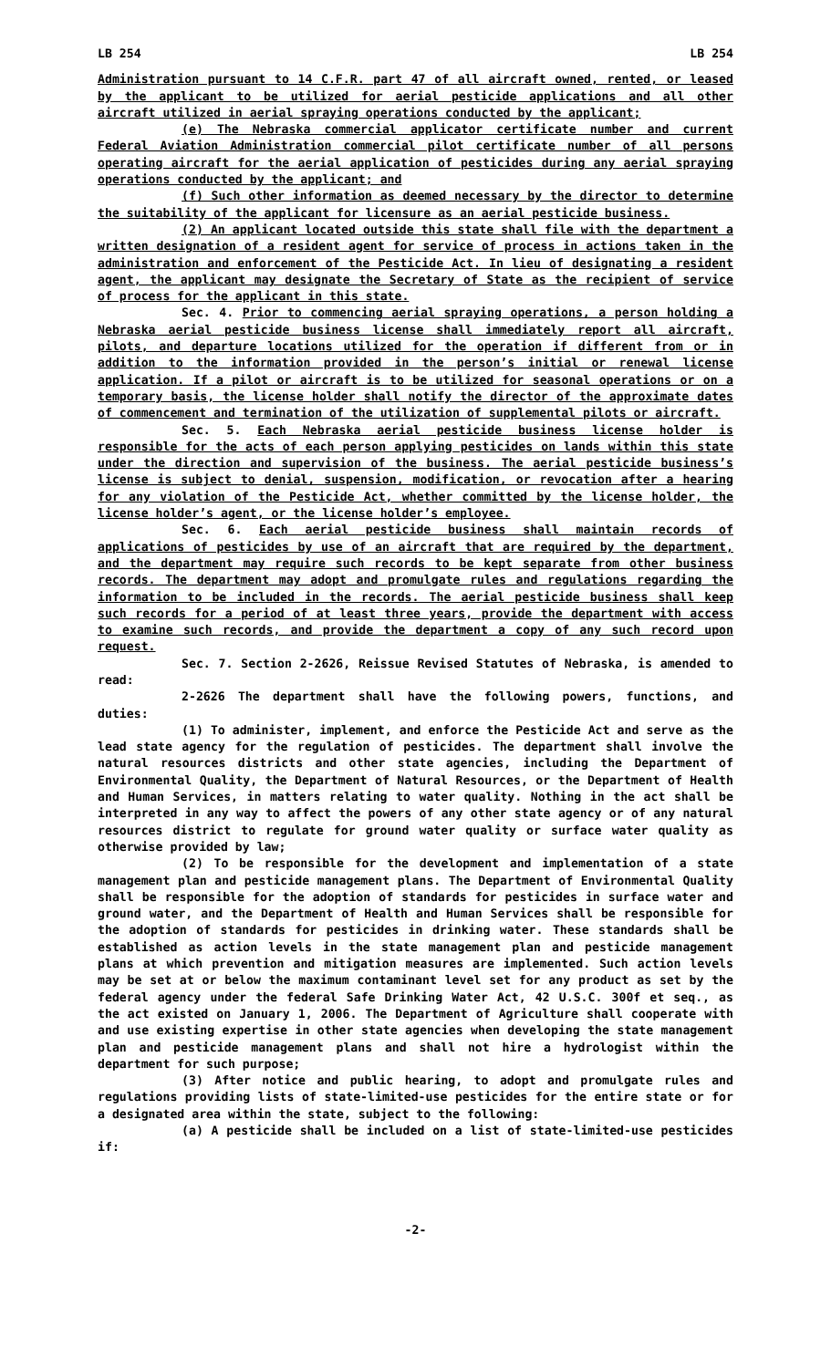LB 254 LB 254
Administration pursuant to 14 C.F.R. part 47 of all aircraft owned, rented, or leased by the applicant to be utilized for aerial pesticide applications and all other aircraft utilized in aerial spraying operations conducted by the applicant;
(e) The Nebraska commercial applicator certificate number and current Federal Aviation Administration commercial pilot certificate number of all persons operating aircraft for the aerial application of pesticides during any aerial spraying operations conducted by the applicant; and
(f) Such other information as deemed necessary by the director to determine the suitability of the applicant for licensure as an aerial pesticide business.
(2) An applicant located outside this state shall file with the department a written designation of a resident agent for service of process in actions taken in the administration and enforcement of the Pesticide Act. In lieu of designating a resident agent, the applicant may designate the Secretary of State as the recipient of service of process for the applicant in this state.
Sec. 4. Prior to commencing aerial spraying operations, a person holding a Nebraska aerial pesticide business license shall immediately report all aircraft, pilots, and departure locations utilized for the operation if different from or in addition to the information provided in the person’s initial or renewal license application. If a pilot or aircraft is to be utilized for seasonal operations or on a temporary basis, the license holder shall notify the director of the approximate dates of commencement and termination of the utilization of supplemental pilots or aircraft.
Sec. 5. Each Nebraska aerial pesticide business license holder is responsible for the acts of each person applying pesticides on lands within this state under the direction and supervision of the business. The aerial pesticide business’s license is subject to denial, suspension, modification, or revocation after a hearing for any violation of the Pesticide Act, whether committed by the license holder, the license holder’s agent, or the license holder’s employee.
Sec. 6. Each aerial pesticide business shall maintain records of applications of pesticides by use of an aircraft that are required by the department, and the department may require such records to be kept separate from other business records. The department may adopt and promulgate rules and regulations regarding the information to be included in the records. The aerial pesticide business shall keep such records for a period of at least three years, provide the department with access to examine such records, and provide the department a copy of any such record upon request.
Sec. 7. Section 2-2626, Reissue Revised Statutes of Nebraska, is amended to read:
2-2626 The department shall have the following powers, functions, and duties:
(1) To administer, implement, and enforce the Pesticide Act and serve as the lead state agency for the regulation of pesticides. The department shall involve the natural resources districts and other state agencies, including the Department of Environmental Quality, the Department of Natural Resources, or the Department of Health and Human Services, in matters relating to water quality. Nothing in the act shall be interpreted in any way to affect the powers of any other state agency or of any natural resources district to regulate for ground water quality or surface water quality as otherwise provided by law;
(2) To be responsible for the development and implementation of a state management plan and pesticide management plans. The Department of Environmental Quality shall be responsible for the adoption of standards for pesticides in surface water and ground water, and the Department of Health and Human Services shall be responsible for the adoption of standards for pesticides in drinking water. These standards shall be established as action levels in the state management plan and pesticide management plans at which prevention and mitigation measures are implemented. Such action levels may be set at or below the maximum contaminant level set for any product as set by the federal agency under the federal Safe Drinking Water Act, 42 U.S.C. 300f et seq., as the act existed on January 1, 2006. The Department of Agriculture shall cooperate with and use existing expertise in other state agencies when developing the state management plan and pesticide management plans and shall not hire a hydrologist within the department for such purpose;
(3) After notice and public hearing, to adopt and promulgate rules and regulations providing lists of state-limited-use pesticides for the entire state or for a designated area within the state, subject to the following:
(a) A pesticide shall be included on a list of state-limited-use pesticides if:
-2-